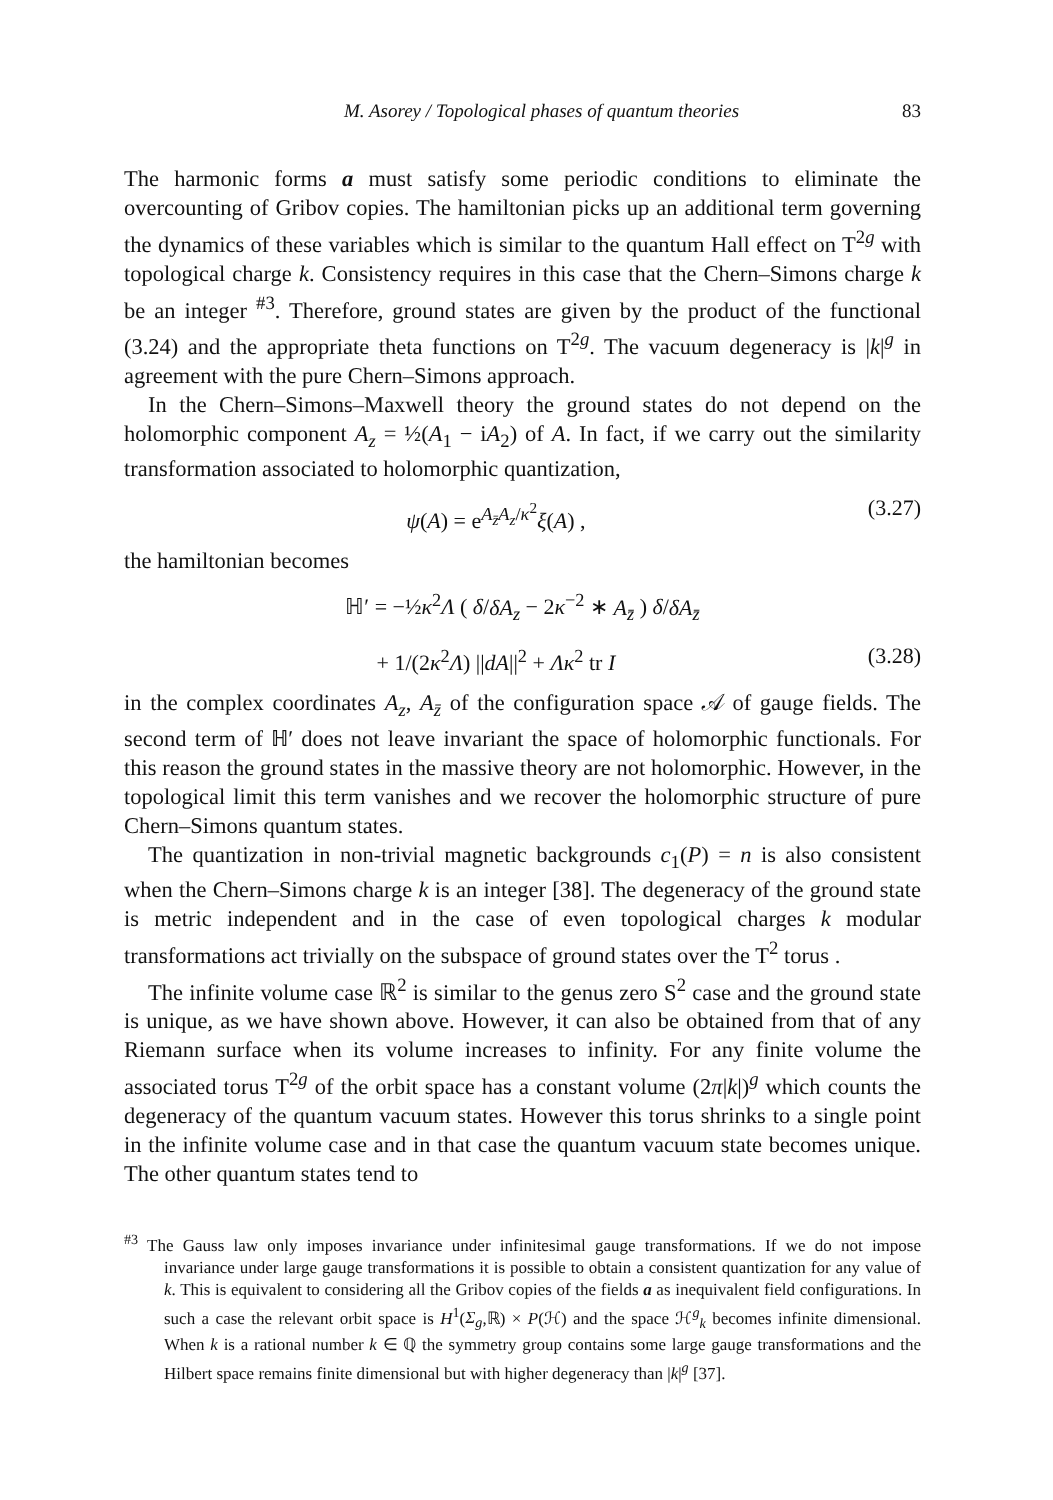M. Asorey / Topological phases of quantum theories 83
The harmonic forms a must satisfy some periodic conditions to eliminate the overcounting of Gribov copies. The hamiltonian picks up an additional term governing the dynamics of these variables which is similar to the quantum Hall effect on T<sup>2g</sup> with topological charge k. Consistency requires in this case that the Chern–Simons charge k be an integer <sup>#3</sup>. Therefore, ground states are given by the product of the functional (3.24) and the appropriate theta functions on T<sup>2g</sup>. The vacuum degeneracy is |k|<sup>g</sup> in agreement with the pure Chern–Simons approach.
In the Chern–Simons–Maxwell theory the ground states do not depend on the holomorphic component A<sub>z</sub> = ½(A<sub>1</sub> − iA<sub>2</sub>) of A. In fact, if we carry out the similarity transformation associated to holomorphic quantization,
ψ(A) = e<sup>A<sub>z̄</sub>A<sub>z</sub>/κ<sup>2</sup></sup>ξ(A) , (3.27)
the hamiltonian becomes
ℍ′ = −½κ<sup>2</sup>Λ ( δ/δA<sub>z</sub> − 2κ<sup>−2</sup> ∗ A<sub>z̄</sub> ) δ/δA<sub>z̄</sub>
+ 1/(2κ<sup>2</sup>Λ) ||dA||<sup>2</sup> + Λκ<sup>2</sup> tr I (3.28)
in the complex coordinates A<sub>z</sub>, A<sub>z̄</sub> of the configuration space 𝒜 of gauge fields. The second term of ℍ′ does not leave invariant the space of holomorphic functionals. For this reason the ground states in the massive theory are not holomorphic. However, in the topological limit this term vanishes and we recover the holomorphic structure of pure Chern–Simons quantum states.
The quantization in non-trivial magnetic backgrounds c<sub>1</sub>(P) = n is also consistent when the Chern–Simons charge k is an integer [38]. The degeneracy of the ground state is metric independent and in the case of even topological charges k modular transformations act trivially on the subspace of ground states over the T<sup>2</sup> torus .
The infinite volume case ℝ<sup>2</sup> is similar to the genus zero S<sup>2</sup> case and the ground state is unique, as we have shown above. However, it can also be obtained from that of any Riemann surface when its volume increases to infinity. For any finite volume the associated torus T<sup>2g</sup> of the orbit space has a constant volume (2π|k|)<sup>g</sup> which counts the degeneracy of the quantum vacuum states. However this torus shrinks to a single point in the infinite volume case and in that case the quantum vacuum state becomes unique. The other quantum states tend to
<sup>#3</sup> The Gauss law only imposes invariance under infinitesimal gauge transformations. If we do not impose invariance under large gauge transformations it is possible to obtain a consistent quantization for any value of k. This is equivalent to considering all the Gribov copies of the fields a as inequivalent field configurations. In such a case the relevant orbit space is H<sup>1</sup>(Σ<sub>g</sub>,ℝ) × P(ℋ) and the space ℋ<sup>g</sup><sub>k</sub> becomes infinite dimensional. When k is a rational number k ∈ ℚ the symmetry group contains some large gauge transformations and the Hilbert space remains finite dimensional but with higher degeneracy than |k|<sup>g</sup> [37].